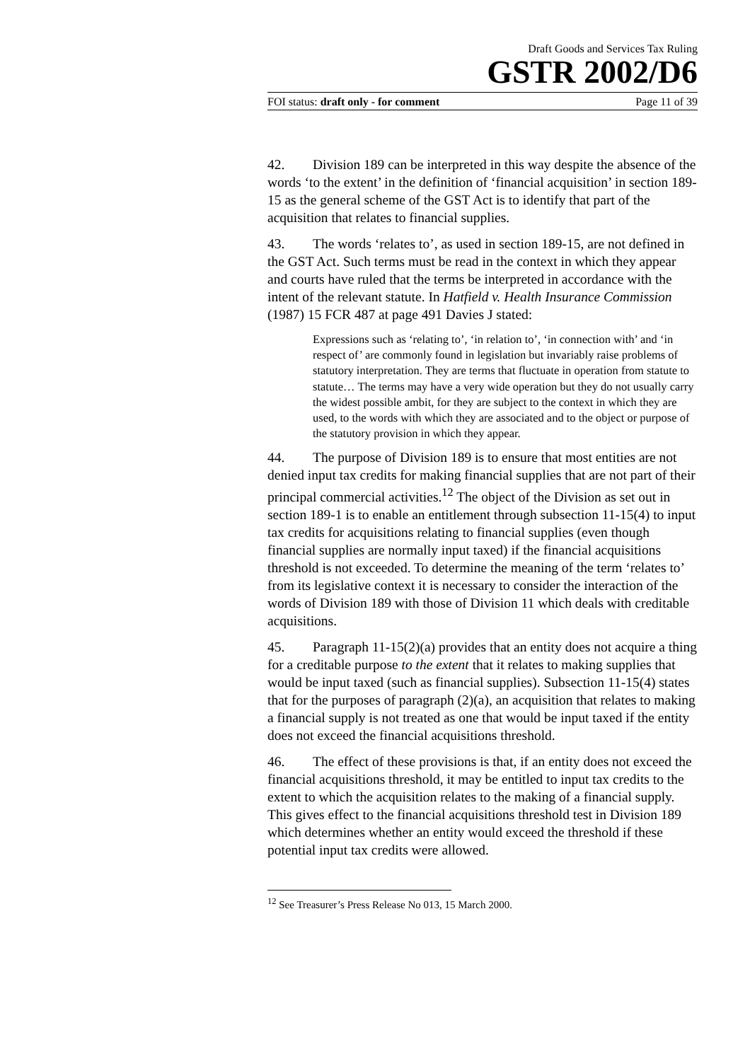Draft Goods and Services Tax Ruling
GSTR 2002/D6
FOI status: draft only - for comment Page 11 of 39
42. Division 189 can be interpreted in this way despite the absence of the words ‘to the extent’ in the definition of ‘financial acquisition’ in section 189-15 as the general scheme of the GST Act is to identify that part of the acquisition that relates to financial supplies.
43. The words ‘relates to’, as used in section 189-15, are not defined in the GST Act. Such terms must be read in the context in which they appear and courts have ruled that the terms be interpreted in accordance with the intent of the relevant statute. In Hatfield v. Health Insurance Commission (1987) 15 FCR 487 at page 491 Davies J stated:
Expressions such as ‘relating to’, ‘in relation to’, ‘in connection with’ and ‘in respect of’ are commonly found in legislation but invariably raise problems of statutory interpretation. They are terms that fluctuate in operation from statute to statute… The terms may have a very wide operation but they do not usually carry the widest possible ambit, for they are subject to the context in which they are used, to the words with which they are associated and to the object or purpose of the statutory provision in which they appear.
44. The purpose of Division 189 is to ensure that most entities are not denied input tax credits for making financial supplies that are not part of their principal commercial activities.<sup>12</sup> The object of the Division as set out in section 189-1 is to enable an entitlement through subsection 11-15(4) to input tax credits for acquisitions relating to financial supplies (even though financial supplies are normally input taxed) if the financial acquisitions threshold is not exceeded. To determine the meaning of the term ‘relates to’ from its legislative context it is necessary to consider the interaction of the words of Division 189 with those of Division 11 which deals with creditable acquisitions.
45. Paragraph 11-15(2)(a) provides that an entity does not acquire a thing for a creditable purpose to the extent that it relates to making supplies that would be input taxed (such as financial supplies). Subsection 11-15(4) states that for the purposes of paragraph (2)(a), an acquisition that relates to making a financial supply is not treated as one that would be input taxed if the entity does not exceed the financial acquisitions threshold.
46. The effect of these provisions is that, if an entity does not exceed the financial acquisitions threshold, it may be entitled to input tax credits to the extent to which the acquisition relates to the making of a financial supply. This gives effect to the financial acquisitions threshold test in Division 189 which determines whether an entity would exceed the threshold if these potential input tax credits were allowed.
<sup>12</sup> See Treasurer’s Press Release No 013, 15 March 2000.